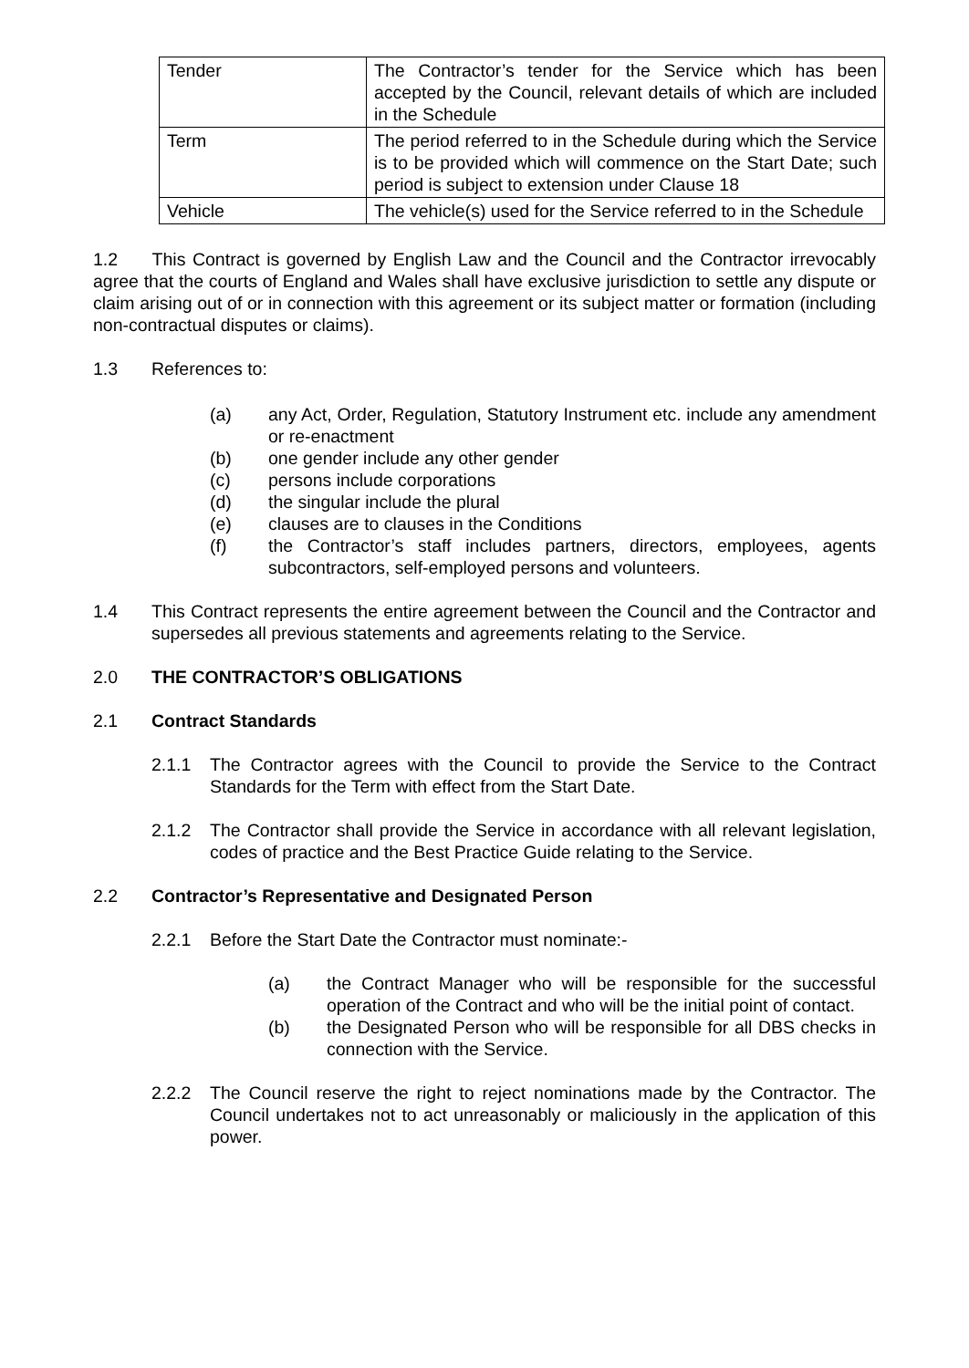| Tender | The Contractor’s tender for the Service which has been accepted by the Council, relevant details of which are included in the Schedule |
| Term | The period referred to in the Schedule during which the Service is to be provided which will commence on the Start Date; such period is subject to extension under Clause 18 |
| Vehicle | The vehicle(s) used for the Service referred to in the Schedule |
1.2 This Contract is governed by English Law and the Council and the Contractor irrevocably agree that the courts of England and Wales shall have exclusive jurisdiction to settle any dispute or claim arising out of or in connection with this agreement or its subject matter or formation (including non-contractual disputes or claims).
1.3 References to:
(a) any Act, Order, Regulation, Statutory Instrument etc. include any amendment or re-enactment
(b) one gender include any other gender
(c) persons include corporations
(d) the singular include the plural
(e) clauses are to clauses in the Conditions
(f) the Contractor’s staff includes partners, directors, employees, agents subcontractors, self-employed persons and volunteers.
1.4 This Contract represents the entire agreement between the Council and the Contractor and supersedes all previous statements and agreements relating to the Service.
2.0 THE CONTRACTOR’S OBLIGATIONS
2.1 Contract Standards
2.1.1 The Contractor agrees with the Council to provide the Service to the Contract Standards for the Term with effect from the Start Date.
2.1.2 The Contractor shall provide the Service in accordance with all relevant legislation, codes of practice and the Best Practice Guide relating to the Service.
2.2 Contractor’s Representative and Designated Person
2.2.1 Before the Start Date the Contractor must nominate:-
(a) the Contract Manager who will be responsible for the successful operation of the Contract and who will be the initial point of contact.
(b) the Designated Person who will be responsible for all DBS checks in connection with the Service.
2.2.2 The Council reserve the right to reject nominations made by the Contractor. The Council undertakes not to act unreasonably or maliciously in the application of this power.